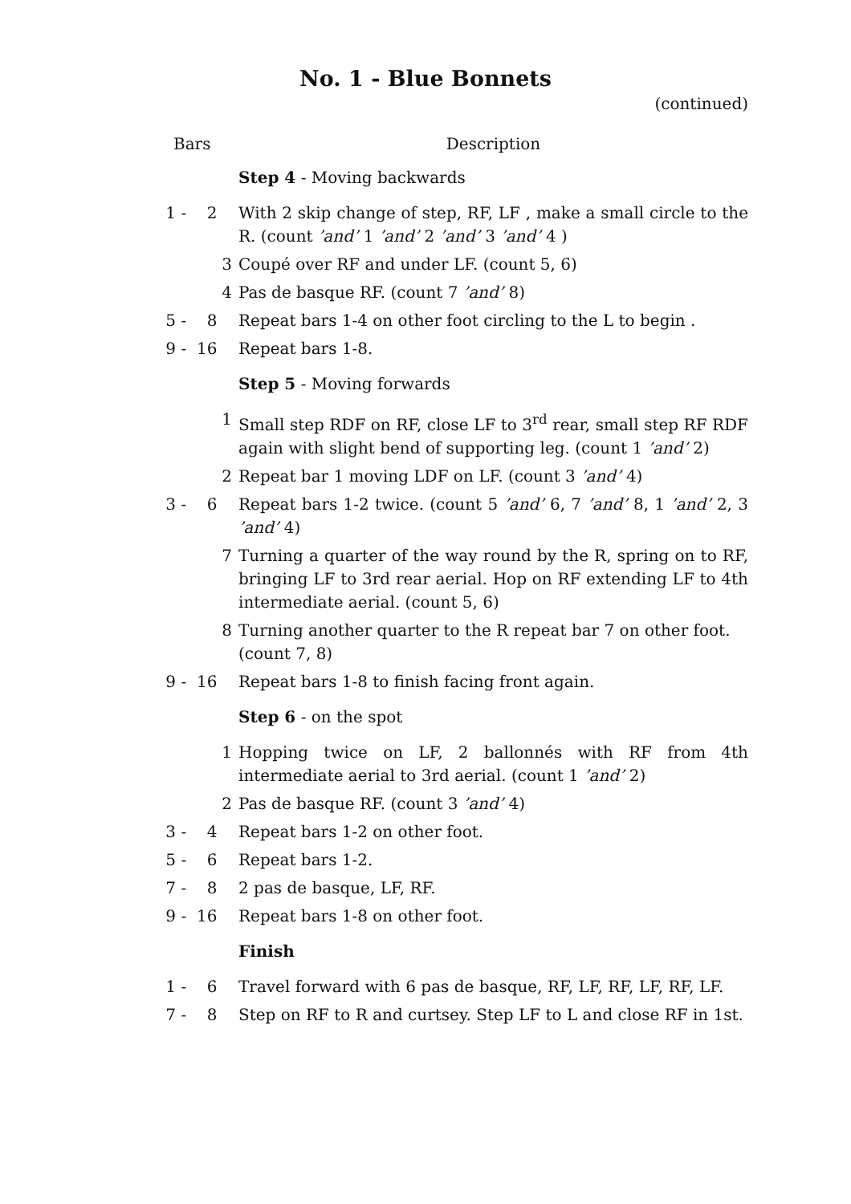No. 1 - Blue Bonnets
(continued)
| Bars | Description |
| --- | --- |
| | Step 4 - Moving backwards |
| 1 - 2 | With 2 skip change of step, RF, LF , make a small circle to the R. (count ’and’ 1 ’and’ 2 ’and’ 3 ’and’ 4 ) |
| 3 | Coupé over RF and under LF. (count 5, 6) |
| 4 | Pas de basque RF. (count 7 ’and’ 8) |
| 5 - 8 | Repeat bars 1-4 on other foot circling to the L to begin . |
| 9 - 16 | Repeat bars 1-8. |
| | Step 5 - Moving forwards |
| 1 | Small step RDF on RF, close LF to 3<sup>rd</sup> rear, small step RF RDF again with slight bend of supporting leg. (count 1 ’and’ 2) |
| 2 | Repeat bar 1 moving LDF on LF. (count 3 ’and’ 4) |
| 3 - 6 | Repeat bars 1-2 twice. (count 5 ’and’ 6, 7 ’and’ 8, 1 ’and’ 2, 3 ’and’ 4) |
| 7 | Turning a quarter of the way round by the R, spring on to RF, bringing LF to 3rd rear aerial. Hop on RF extending LF to 4th intermediate aerial. (count 5, 6) |
| 8 | Turning another quarter to the R repeat bar 7 on other foot. (count 7, 8) |
| 9 - 16 | Repeat bars 1-8 to finish facing front again. |
| | Step 6 - on the spot |
| 1 | Hopping twice on LF, 2 ballonnés with RF from 4th intermediate aerial to 3rd aerial. (count 1 ’and’ 2) |
| 2 | Pas de basque RF. (count 3 ’and’ 4) |
| 3 - 4 | Repeat bars 1-2 on other foot. |
| 5 - 6 | Repeat bars 1-2. |
| 7 - 8 | 2 pas de basque, LF, RF. |
| 9 - 16 | Repeat bars 1-8 on other foot. |
| | Finish |
| 1 - 6 | Travel forward with 6 pas de basque, RF, LF, RF, LF, RF, LF. |
| 7 - 8 | Step on RF to R and curtsey. Step LF to L and close RF in 1st. |